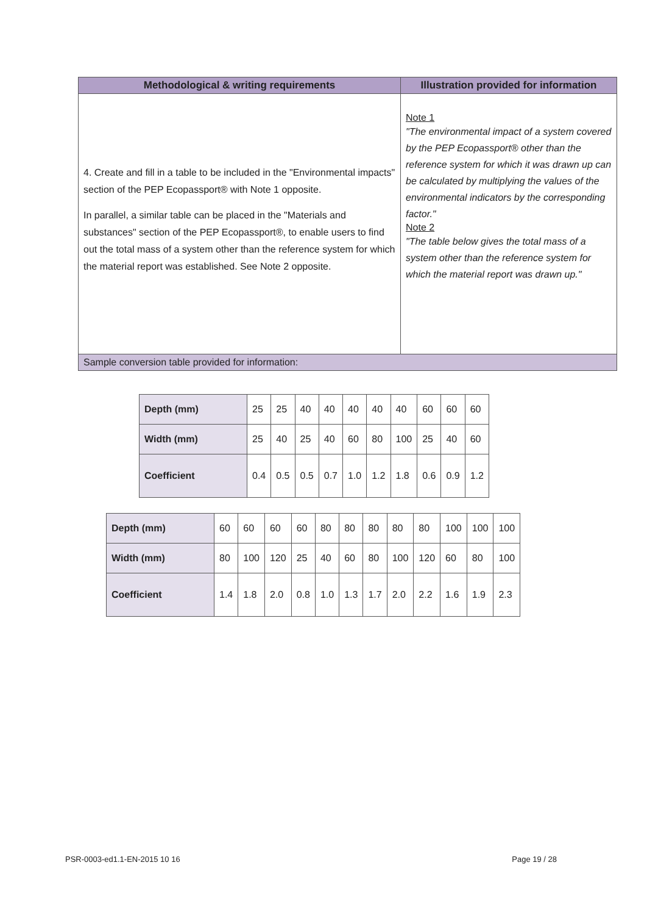| Methodological & writing requirements | Illustration provided for information |
| --- | --- |
| 4. Create and fill in a table to be included in the "Environmental impacts" section of the PEP Ecopassport® with Note 1 opposite. In parallel, a similar table can be placed in the "Materials and substances" section of the PEP Ecopassport®, to enable users to find out the total mass of a system other than the reference system for which the material report was established. See Note 2 opposite. | Note 1 "The environmental impact of a system covered by the PEP Ecopassport® other than the reference system for which it was drawn up can be calculated by multiplying the values of the environmental indicators by the corresponding factor." Note 2 "The table below gives the total mass of a system other than the reference system for which the material report was drawn up." |
| Sample conversion table provided for information: | |
| Depth (mm) | 25 | 25 | 40 | 40 | 40 | 40 | 40 | 60 | 60 | 60 |
| Width (mm) | 25 | 40 | 25 | 40 | 60 | 80 | 100 | 25 | 40 | 60 |
| Coefficient | 0.4 | 0.5 | 0.5 | 0.7 | 1.0 | 1.2 | 1.8 | 0.6 | 0.9 | 1.2 |
| Depth (mm) | 60 | 60 | 60 | 60 | 80 | 80 | 80 | 80 | 80 | 100 | 100 | 100 |
| Width (mm) | 80 | 100 | 120 | 25 | 40 | 60 | 80 | 100 | 120 | 60 | 80 | 100 |
| Coefficient | 1.4 | 1.8 | 2.0 | 0.8 | 1.0 | 1.3 | 1.7 | 2.0 | 2.2 | 1.6 | 1.9 | 2.3 |
PSR-0003-ed1.1-EN-2015 10 16 Page 19 / 28